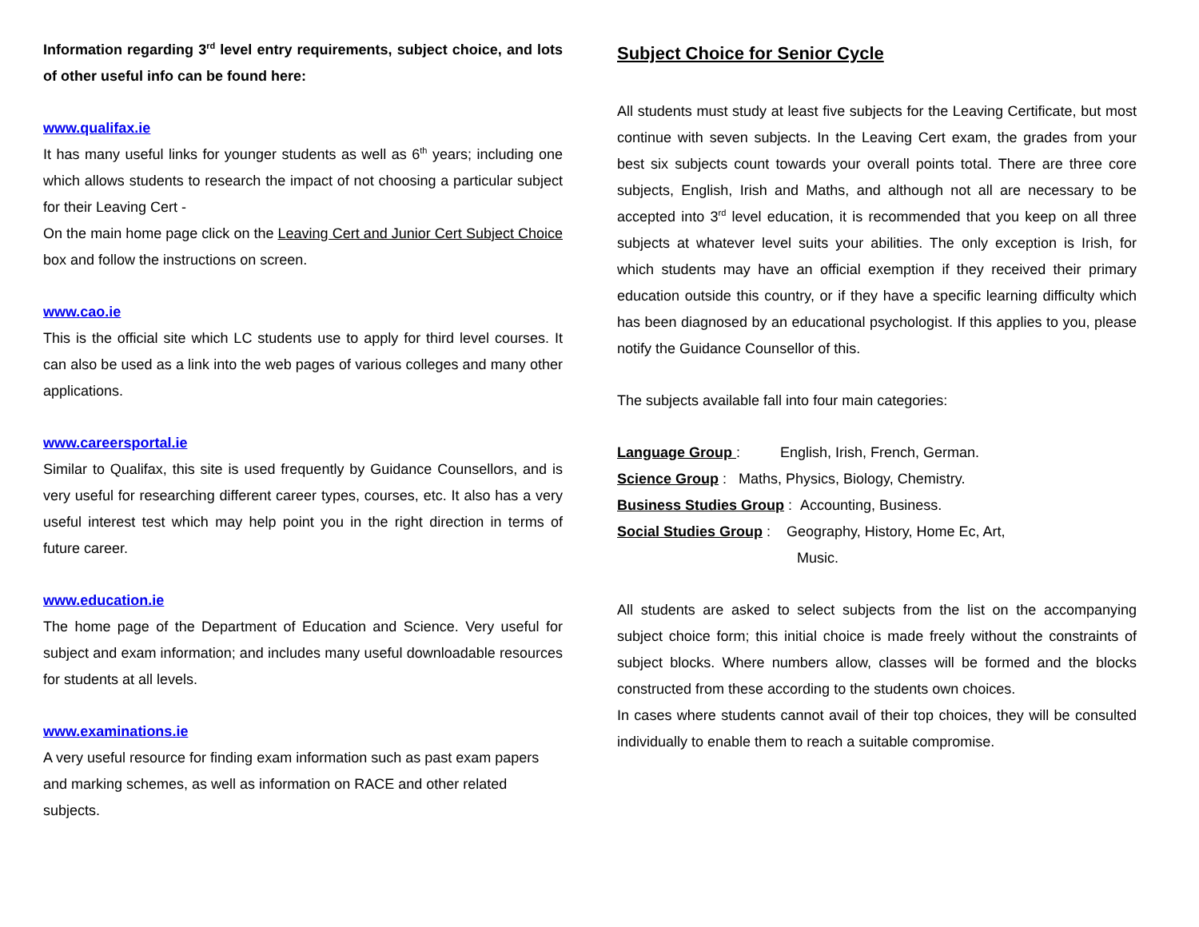Information regarding 3<sup>rd</sup> level entry requirements, subject choice, and lots of other useful info can be found here:
www.qualifax.ie
It has many useful links for younger students as well as 6<sup>th</sup> years; including one which allows students to research the impact of not choosing a particular subject for their Leaving Cert -
On the main home page click on the Leaving Cert and Junior Cert Subject Choice box and follow the instructions on screen.
www.cao.ie
This is the official site which LC students use to apply for third level courses. It can also be used as a link into the web pages of various colleges and many other applications.
www.careersportal.ie
Similar to Qualifax, this site is used frequently by Guidance Counsellors, and is very useful for researching different career types, courses, etc. It also has a very useful interest test which may help point you in the right direction in terms of future career.
www.education.ie
The home page of the Department of Education and Science. Very useful for subject and exam information; and includes many useful downloadable resources for students at all levels.
www.examinations.ie
A very useful resource for finding exam information such as past exam papers and marking schemes, as well as information on RACE and other related subjects.
Subject Choice for Senior Cycle
All students must study at least five subjects for the Leaving Certificate, but most continue with seven subjects. In the Leaving Cert exam, the grades from your best six subjects count towards your overall points total. There are three core subjects, English, Irish and Maths, and although not all are necessary to be accepted into 3<sup>rd</sup> level education, it is recommended that you keep on all three subjects at whatever level suits your abilities. The only exception is Irish, for which students may have an official exemption if they received their primary education outside this country, or if they have a specific learning difficulty which has been diagnosed by an educational psychologist. If this applies to you, please notify the Guidance Counsellor of this.
The subjects available fall into four main categories:
Language Group : English, Irish, French, German.
Science Group : Maths, Physics, Biology, Chemistry.
Business Studies Group : Accounting, Business.
Social Studies Group : Geography, History, Home Ec, Art,
Music.
All students are asked to select subjects from the list on the accompanying subject choice form; this initial choice is made freely without the constraints of subject blocks. Where numbers allow, classes will be formed and the blocks constructed from these according to the students own choices.
In cases where students cannot avail of their top choices, they will be consulted individually to enable them to reach a suitable compromise.